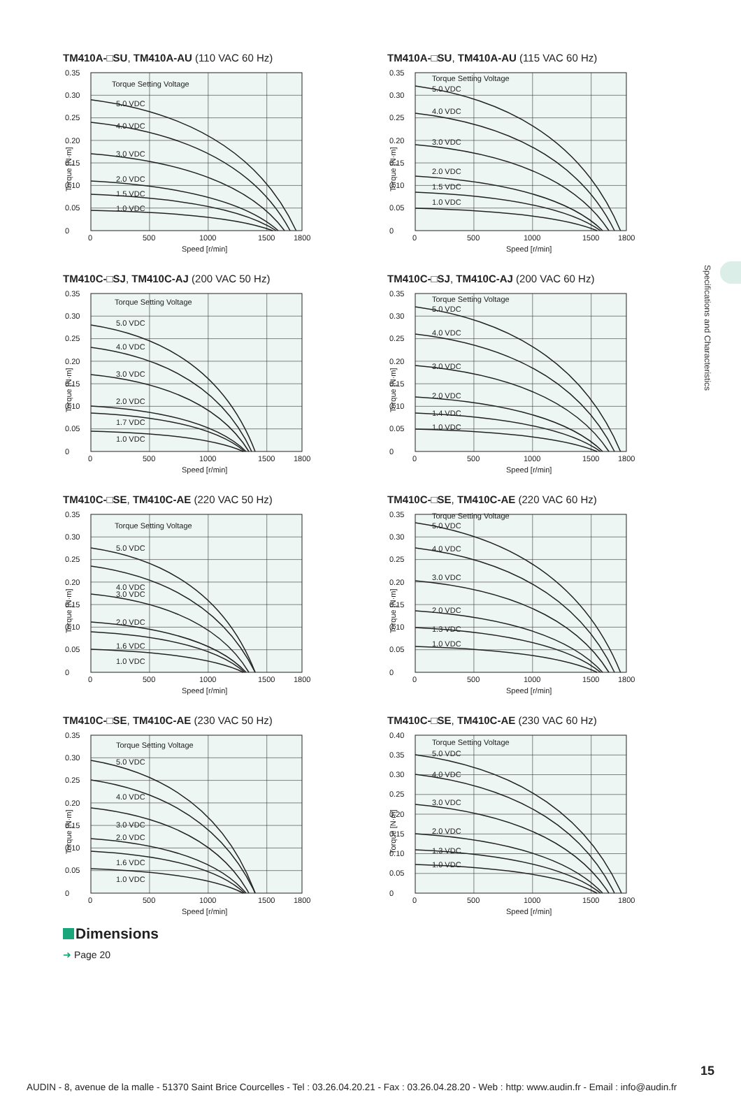Specifications and Characteristics
TM410A-□SU, TM410A-AU (110 VAC 60 Hz)
Torque Setting Voltage
5.0 VDC
4.0 VDC
3.0 VDC
2.0 VDC
1.5 VDC
1.0 VDC
0
0.05
0.10
0.15
0.20
0.25
0.30
0.35
0
500
1000
1500
1800
Speed [r/min]
Torque [N·m]
TM410A-□SU, TM410A-AU (115 VAC 60 Hz)
Torque Setting Voltage
5.0 VDC
4.0 VDC
3.0 VDC
2.0 VDC
1.5 VDC
1.0 VDC
0
0.05
0.10
0.15
0.20
0.25
0.30
0.35
0
500
1000
1500
1800
Speed [r/min]
Torque [N·m]
TM410C-□SJ, TM410C-AJ (200 VAC 50 Hz)
Torque Setting Voltage
5.0 VDC
4.0 VDC
3.0 VDC
2.0 VDC
1.7 VDC
1.0 VDC
0
0.05
0.10
0.15
0.20
0.25
0.30
0.35
0
500
1000
1500
1800
Speed [r/min]
Torque [N·m]
TM410C-□SJ, TM410C-AJ (200 VAC 60 Hz)
Torque Setting Voltage
5.0 VDC
4.0 VDC
3.0 VDC
2.0 VDC
1.4 VDC
1.0 VDC
0
0.05
0.10
0.15
0.20
0.25
0.30
0.35
0
500
1000
1500
1800
Speed [r/min]
Torque [N·m]
TM410C-□SE, TM410C-AE (220 VAC 50 Hz)
Torque Setting Voltage
5.0 VDC
4.0 VDC
3.0 VDC
2.0 VDC
1.6 VDC
1.0 VDC
0
0.05
0.10
0.15
0.20
0.25
0.30
0.35
0
500
1000
1500
1800
Speed [r/min]
Torque [N·m]
TM410C-□SE, TM410C-AE (220 VAC 60 Hz)
Torque Setting Voltage
5.0 VDC
4.0 VDC
3.0 VDC
2.0 VDC
1.3 VDC
1.0 VDC
0
0.05
0.10
0.15
0.20
0.25
0.30
0.35
0
500
1000
1500
1800
Speed [r/min]
Torque [N·m]
TM410C-□SE, TM410C-AE (230 VAC 50 Hz)
Torque Setting Voltage
5.0 VDC
4.0 VDC
3.0 VDC
2.0 VDC
1.6 VDC
1.0 VDC
0
0.05
0.10
0.15
0.20
0.25
0.30
0.35
0
500
1000
1500
1800
Speed [r/min]
Torque [N·m]
TM410C-□SE, TM410C-AE (230 VAC 60 Hz)
Torque Setting Voltage
5.0 VDC
4.0 VDC
3.0 VDC
2.0 VDC
1.3 VDC
1.0 VDC
0
0.05
0.10
0.15
0.20
0.25
0.30
0.35
0.40
0
500
1000
1500
1800
Speed [r/min]
Torque [N·m]
Dimensions
➜ Page 20
15
AUDIN - 8, avenue de la malle - 51370 Saint Brice Courcelles - Tel : 03.26.04.20.21 - Fax : 03.26.04.28.20 - Web : http: www.audin.fr - Email : info@audin.fr